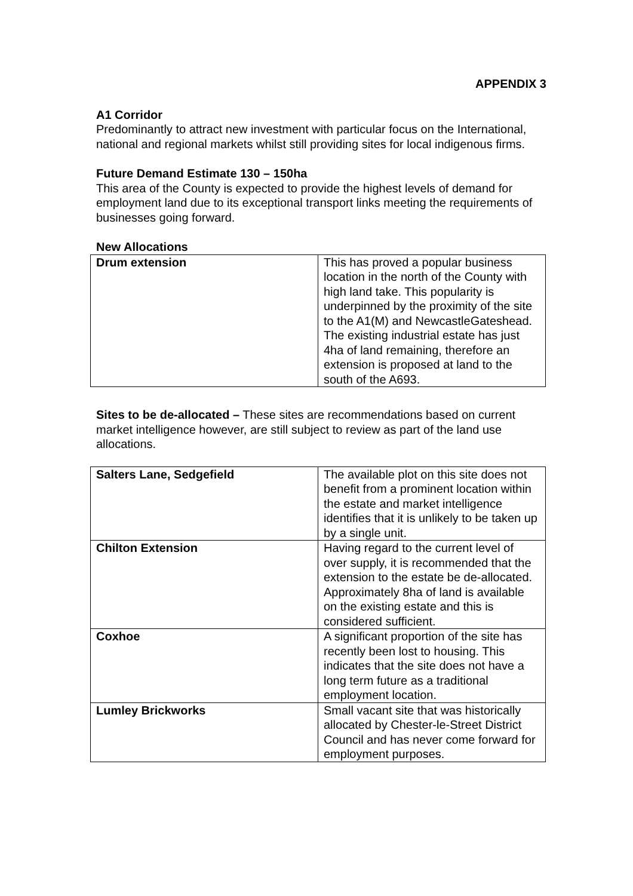APPENDIX 3
A1 Corridor
Predominantly to attract new investment with particular focus on the International, national and regional markets whilst still providing sites for local indigenous firms.
Future Demand Estimate 130 – 150ha
This area of the County is expected to provide the highest levels of demand for employment land due to its exceptional transport links meeting the requirements of businesses going forward.
New Allocations
| Drum extension | This has proved a popular business location in the north of the County with high land take. This popularity is underpinned by the proximity of the site to the A1(M) and NewcastleGateshead. The existing industrial estate has just 4ha of land remaining, therefore an extension is proposed at land to the south of the A693. |
Sites to be de-allocated – These sites are recommendations based on current market intelligence however, are still subject to review as part of the land use allocations.
| Salters Lane, Sedgefield | The available plot on this site does not benefit from a prominent location within the estate and market intelligence identifies that it is unlikely to be taken up by a single unit. |
| Chilton Extension | Having regard to the current level of over supply, it is recommended that the extension to the estate be de-allocated. Approximately 8ha of land is available on the existing estate and this is considered sufficient. |
| Coxhoe | A significant proportion of the site has recently been lost to housing. This indicates that the site does not have a long term future as a traditional employment location. |
| Lumley Brickworks | Small vacant site that was historically allocated by Chester-le-Street District Council and has never come forward for employment purposes. |